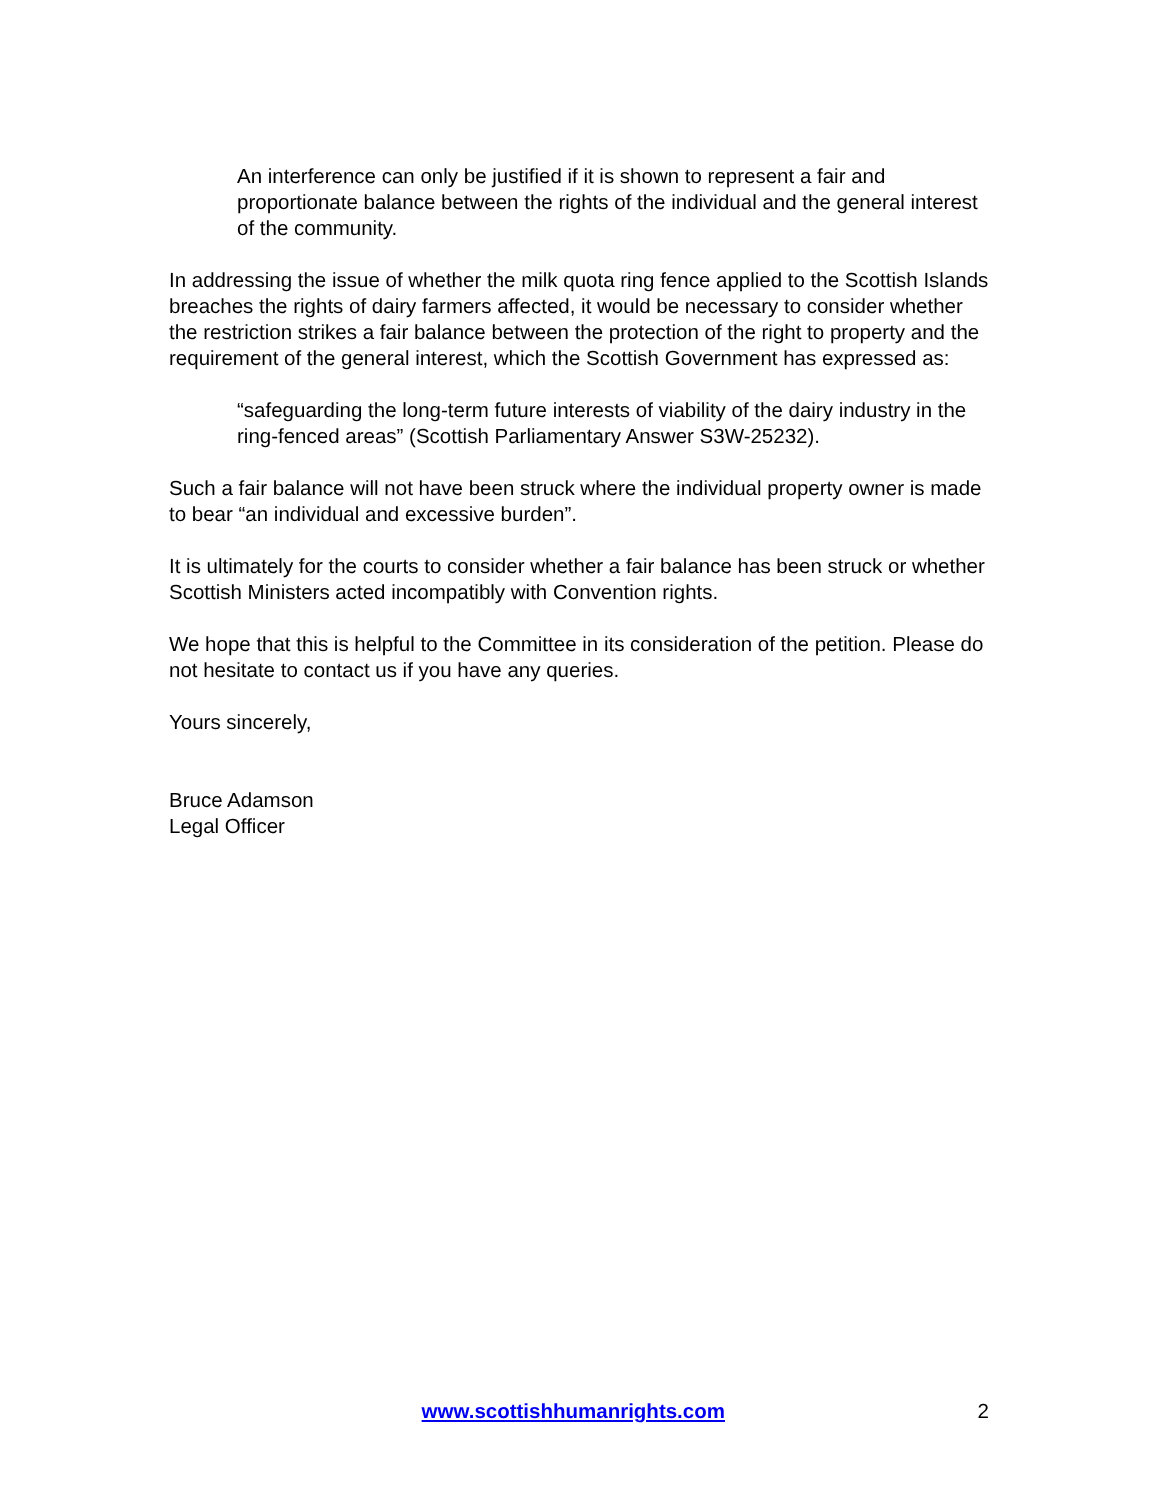An interference can only be justified if it is shown to represent a fair and proportionate balance between the rights of the individual and the general interest of the community.
In addressing the issue of whether the milk quota ring fence applied to the Scottish Islands breaches the rights of dairy farmers affected, it would be necessary to consider whether the restriction strikes a fair balance between the protection of the right to property and the requirement of the general interest, which the Scottish Government has expressed as:
“safeguarding the long-term future interests of viability of the dairy industry in the ring-fenced areas” (Scottish Parliamentary Answer S3W-25232).
Such a fair balance will not have been struck where the individual property owner is made to bear “an individual and excessive burden”.
It is ultimately for the courts to consider whether a fair balance has been struck or whether Scottish Ministers acted incompatibly with Convention rights.
We hope that this is helpful to the Committee in its consideration of the petition. Please do not hesitate to contact us if you have any queries.
Yours sincerely,
Bruce Adamson
Legal Officer
www.scottishhumanrights.com 2